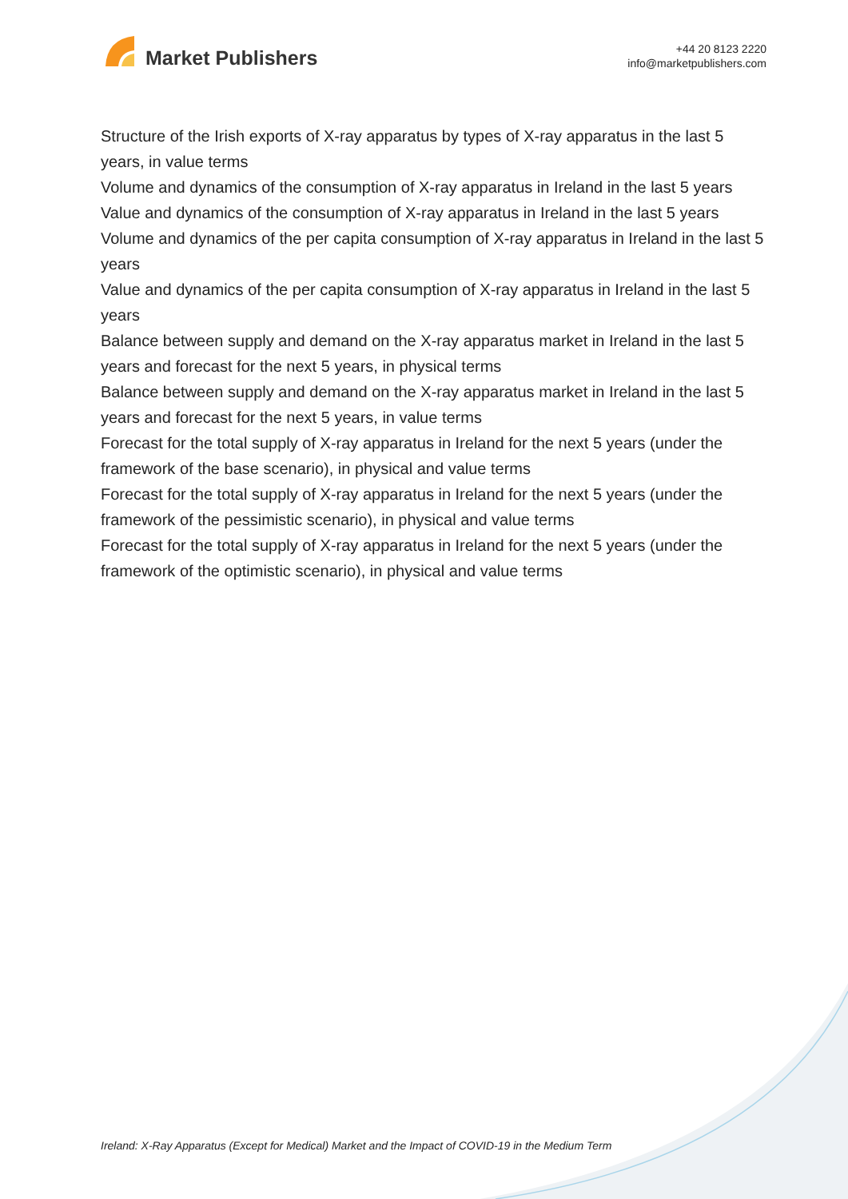Market Publishers
+44 20 8123 2220
info@marketpublishers.com
Structure of the Irish exports of X-ray apparatus by types of X-ray apparatus in the last 5 years, in value terms
Volume and dynamics of the consumption of X-ray apparatus in Ireland in the last 5 years
Value and dynamics of the consumption of X-ray apparatus in Ireland in the last 5 years
Volume and dynamics of the per capita consumption of X-ray apparatus in Ireland in the last 5 years
Value and dynamics of the per capita consumption of X-ray apparatus in Ireland in the last 5 years
Balance between supply and demand on the X-ray apparatus market in Ireland in the last 5 years and forecast for the next 5 years, in physical terms
Balance between supply and demand on the X-ray apparatus market in Ireland in the last 5 years and forecast for the next 5 years, in value terms
Forecast for the total supply of X-ray apparatus in Ireland for the next 5 years (under the framework of the base scenario), in physical and value terms
Forecast for the total supply of X-ray apparatus in Ireland for the next 5 years (under the framework of the pessimistic scenario), in physical and value terms
Forecast for the total supply of X-ray apparatus in Ireland for the next 5 years (under the framework of the optimistic scenario), in physical and value terms
Ireland: X-Ray Apparatus (Except for Medical) Market and the Impact of COVID-19 in the Medium Term